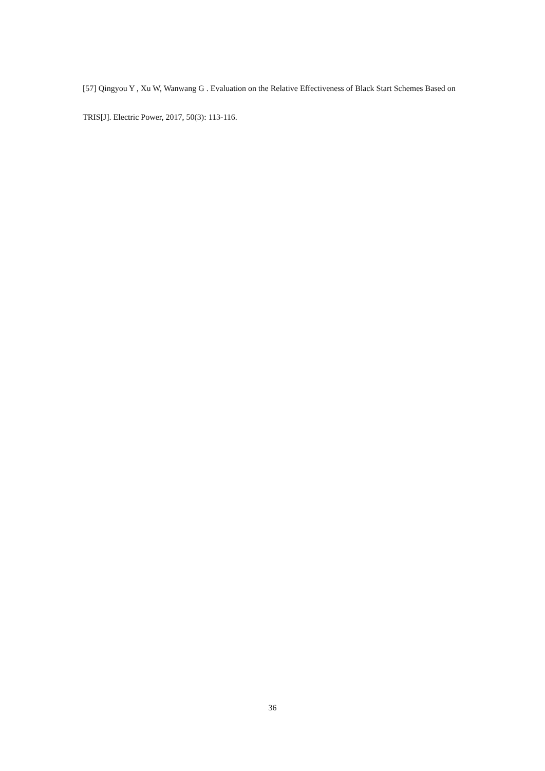[57] Qingyou Y , Xu W, Wanwang G . Evaluation on the Relative Effectiveness of Black Start Schemes Based on TRIS[J]. Electric Power, 2017, 50(3): 113-116.
36